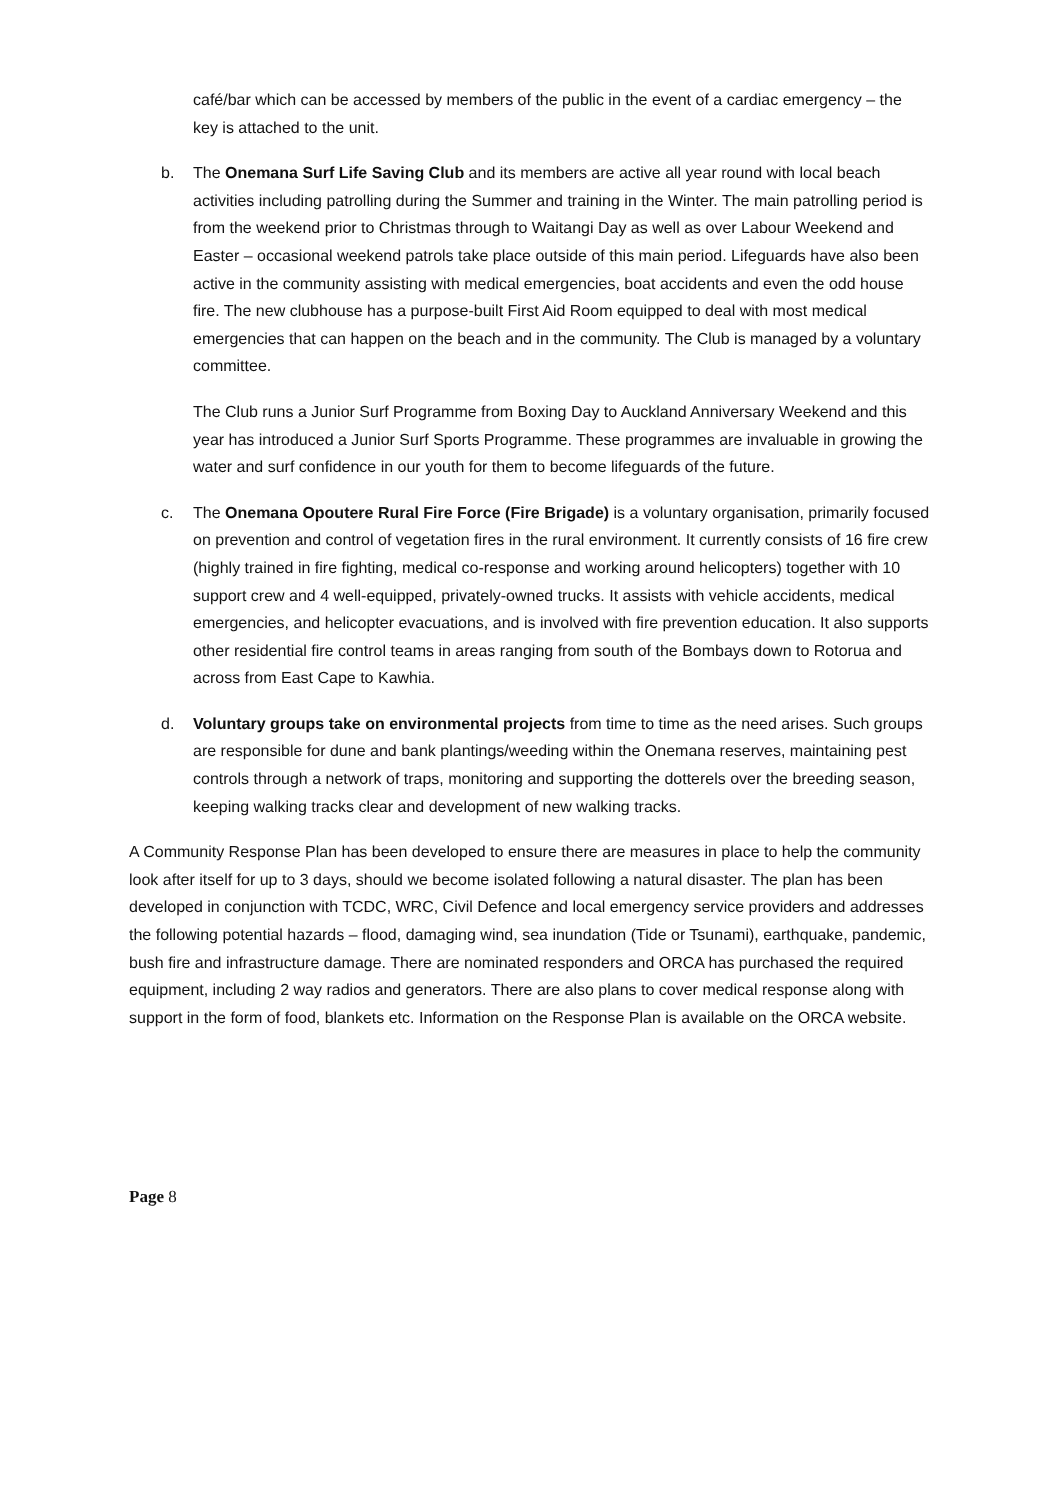café/bar which can be accessed by members of the public in the event of a cardiac emergency – the key is attached to the unit.
b. The Onemana Surf Life Saving Club and its members are active all year round with local beach activities including patrolling during the Summer and training in the Winter. The main patrolling period is from the weekend prior to Christmas through to Waitangi Day as well as over Labour Weekend and Easter – occasional weekend patrols take place outside of this main period. Lifeguards have also been active in the community assisting with medical emergencies, boat accidents and even the odd house fire. The new clubhouse has a purpose-built First Aid Room equipped to deal with most medical emergencies that can happen on the beach and in the community. The Club is managed by a voluntary committee.
The Club runs a Junior Surf Programme from Boxing Day to Auckland Anniversary Weekend and this year has introduced a Junior Surf Sports Programme. These programmes are invaluable in growing the water and surf confidence in our youth for them to become lifeguards of the future.
c. The Onemana Opoutere Rural Fire Force (Fire Brigade) is a voluntary organisation, primarily focused on prevention and control of vegetation fires in the rural environment. It currently consists of 16 fire crew (highly trained in fire fighting, medical co-response and working around helicopters) together with 10 support crew and 4 well-equipped, privately-owned trucks. It assists with vehicle accidents, medical emergencies, and helicopter evacuations, and is involved with fire prevention education. It also supports other residential fire control teams in areas ranging from south of the Bombays down to Rotorua and across from East Cape to Kawhia.
d. Voluntary groups take on environmental projects from time to time as the need arises. Such groups are responsible for dune and bank plantings/weeding within the Onemana reserves, maintaining pest controls through a network of traps, monitoring and supporting the dotterels over the breeding season, keeping walking tracks clear and development of new walking tracks.
A Community Response Plan has been developed to ensure there are measures in place to help the community look after itself for up to 3 days, should we become isolated following a natural disaster. The plan has been developed in conjunction with TCDC, WRC, Civil Defence and local emergency service providers and addresses the following potential hazards – flood, damaging wind, sea inundation (Tide or Tsunami), earthquake, pandemic, bush fire and infrastructure damage. There are nominated responders and ORCA has purchased the required equipment, including 2 way radios and generators. There are also plans to cover medical response along with support in the form of food, blankets etc. Information on the Response Plan is available on the ORCA website.
Page 8